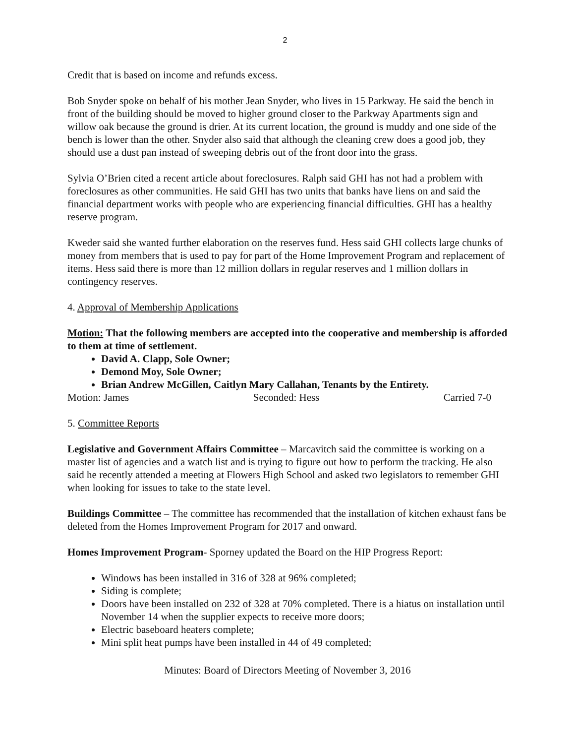2
Credit that is based on income and refunds excess.
Bob Snyder spoke on behalf of his mother Jean Snyder, who lives in 15 Parkway. He said the bench in front of the building should be moved to higher ground closer to the Parkway Apartments sign and willow oak because the ground is drier. At its current location, the ground is muddy and one side of the bench is lower than the other. Snyder also said that although the cleaning crew does a good job, they should use a dust pan instead of sweeping debris out of the front door into the grass.
Sylvia O’Brien cited a recent article about foreclosures. Ralph said GHI has not had a problem with foreclosures as other communities. He said GHI has two units that banks have liens on and said the financial department works with people who are experiencing financial difficulties. GHI has a healthy reserve program.
Kweder said she wanted further elaboration on the reserves fund. Hess said GHI collects large chunks of money from members that is used to pay for part of the Home Improvement Program and replacement of items. Hess said there is more than 12 million dollars in regular reserves and 1 million dollars in contingency reserves.
4. Approval of Membership Applications
Motion: That the following members are accepted into the cooperative and membership is afforded to them at time of settlement.
David A. Clapp, Sole Owner;
Demond Moy, Sole Owner;
Brian Andrew McGillen, Caitlyn Mary Callahan, Tenants by the Entirety.
Motion: James Seconded: Hess Carried 7-0
5. Committee Reports
Legislative and Government Affairs Committee – Marcavitch said the committee is working on a master list of agencies and a watch list and is trying to figure out how to perform the tracking. He also said he recently attended a meeting at Flowers High School and asked two legislators to remember GHI when looking for issues to take to the state level.
Buildings Committee – The committee has recommended that the installation of kitchen exhaust fans be deleted from the Homes Improvement Program for 2017 and onward.
Homes Improvement Program- Sporney updated the Board on the HIP Progress Report:
Windows has been installed in 316 of 328 at 96% completed;
Siding is complete;
Doors have been installed on 232 of 328 at 70% completed. There is a hiatus on installation until November 14 when the supplier expects to receive more doors;
Electric baseboard heaters complete;
Mini split heat pumps have been installed in 44 of 49 completed;
Minutes: Board of Directors Meeting of November 3, 2016